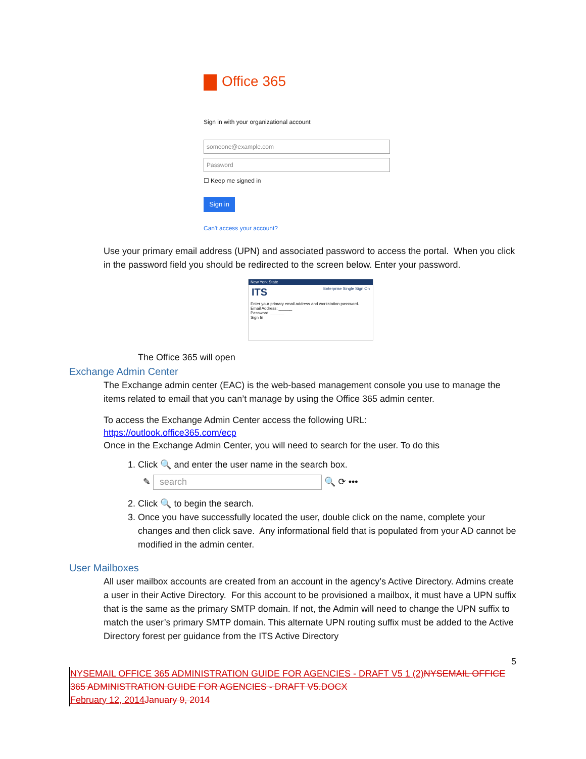Office 365
Sign in with your organizational account
someone@example.com
Password
☐ Keep me signed in
Sign in
Can't access your account?
Use your primary email address (UPN) and associated password to access the portal. When you click in the password field you should be redirected to the screen below. Enter your password.
New York State
ITS Enterprise Single Sign On
Enter your primary email address and workstation password.
Email Address: ______
Password: ______
Sign In
The Office 365 will open
Exchange Admin Center
The Exchange admin center (EAC) is the web-based management console you use to manage the items related to email that you can’t manage by using the Office 365 admin center.
To access the Exchange Admin Center access the following URL:
https://outlook.office365.com/ecp
Once in the Exchange Admin Center, you will need to search for the user. To do this
1. Click 🔍 and enter the user name in the search box.
✎ search 🔍 ⟳ •••
2. Click 🔍 to begin the search.
3. Once you have successfully located the user, double click on the name, complete your changes and then click save. Any informational field that is populated from your AD cannot be modified in the admin center.
User Mailboxes
All user mailbox accounts are created from an account in the agency’s Active Directory. Admins create a user in their Active Directory. For this account to be provisioned a mailbox, it must have a UPN suffix that is the same as the primary SMTP domain. If not, the Admin will need to change the UPN suffix to match the user’s primary SMTP domain. This alternate UPN routing suffix must be added to the Active Directory forest per guidance from the ITS Active Directory
5
NYSEMAIL OFFICE 365 ADMINISTRATION GUIDE FOR AGENCIES - DRAFT V5 1 (2) NYSEMAIL OFFICE 365 ADMINISTRATION GUIDE FOR AGENCIES - DRAFT V5.DOCX
February 12, 2014 January 9, 2014